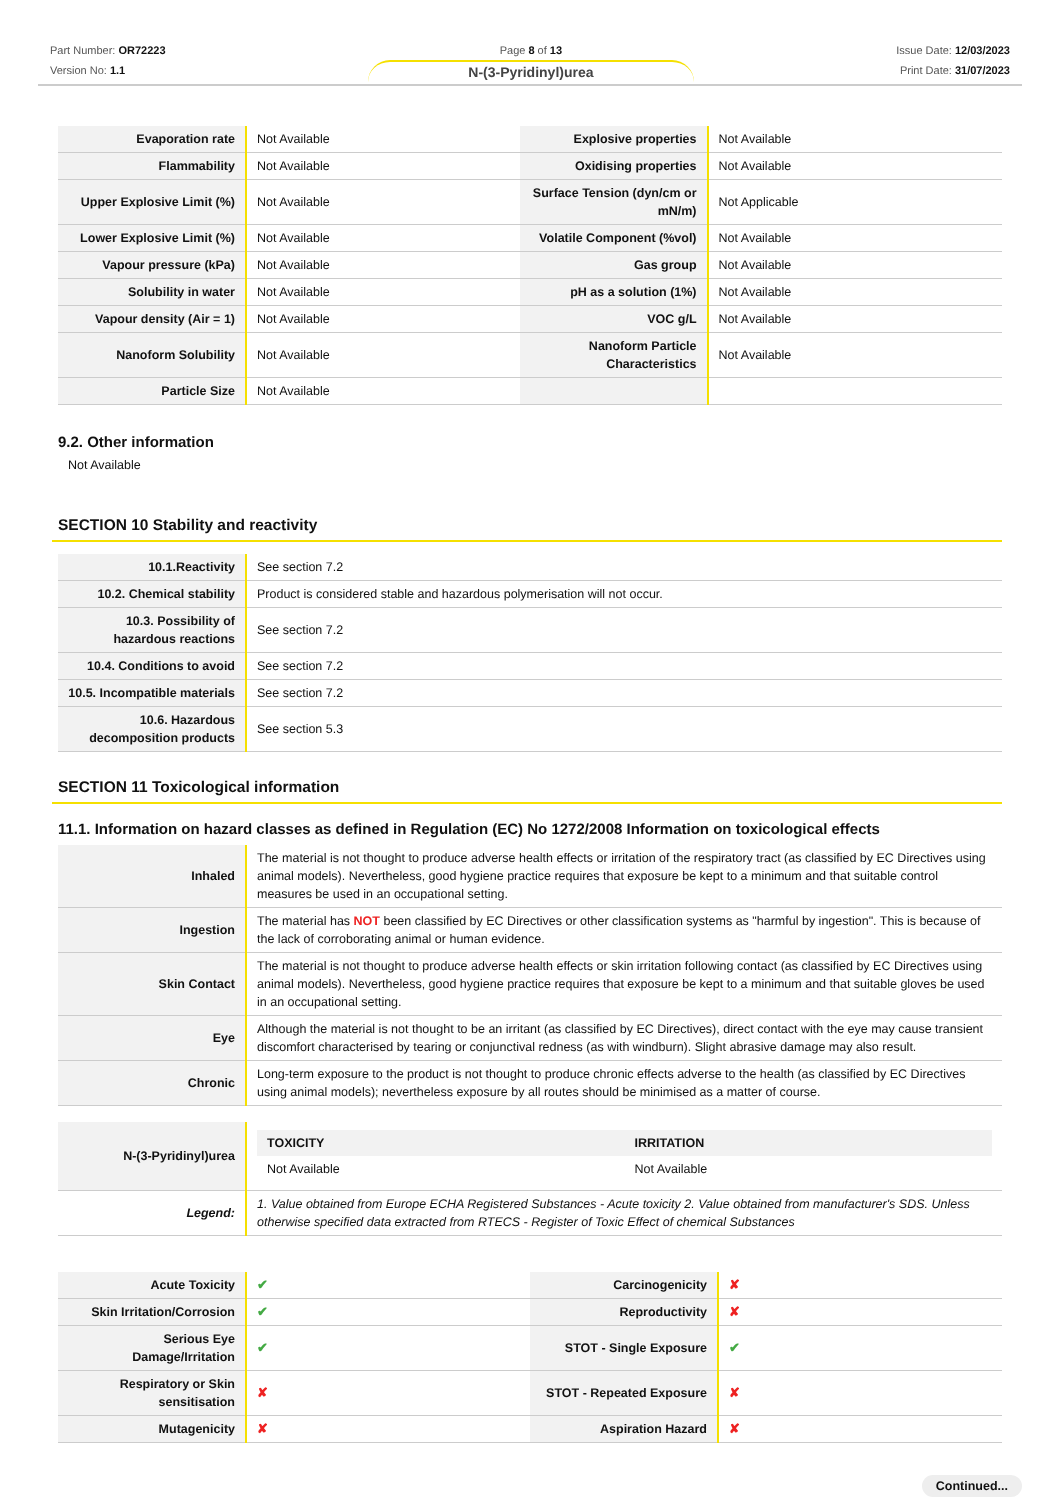Part Number: OR72223
Version No: 1.1
Page 8 of 13
N-(3-Pyridinyl)urea
Issue Date: 12/03/2023
Print Date: 31/07/2023
| Evaporation rate | Not Available | Explosive properties | Not Available |
| Flammability | Not Available | Oxidising properties | Not Available |
| Upper Explosive Limit (%) | Not Available | Surface Tension (dyn/cm or mN/m) | Not Applicable |
| Lower Explosive Limit (%) | Not Available | Volatile Component (%vol) | Not Available |
| Vapour pressure (kPa) | Not Available | Gas group | Not Available |
| Solubility in water | Not Available | pH as a solution (1%) | Not Available |
| Vapour density (Air = 1) | Not Available | VOC g/L | Not Available |
| Nanoform Solubility | Not Available | Nanoform Particle Characteristics | Not Available |
| Particle Size | Not Available | | |
9.2. Other information
Not Available
SECTION 10 Stability and reactivity
| 10.1.Reactivity | See section 7.2 |
| 10.2. Chemical stability | Product is considered stable and hazardous polymerisation will not occur. |
| 10.3. Possibility of hazardous reactions | See section 7.2 |
| 10.4. Conditions to avoid | See section 7.2 |
| 10.5. Incompatible materials | See section 7.2 |
| 10.6. Hazardous decomposition products | See section 5.3 |
SECTION 11 Toxicological information
11.1. Information on hazard classes as defined in Regulation (EC) No 1272/2008 Information on toxicological effects
| Inhaled | The material is not thought to produce adverse health effects or irritation of the respiratory tract (as classified by EC Directives using animal models). Nevertheless, good hygiene practice requires that exposure be kept to a minimum and that suitable control measures be used in an occupational setting. |
| Ingestion | The material has NOT been classified by EC Directives or other classification systems as "harmful by ingestion". This is because of the lack of corroborating animal or human evidence. |
| Skin Contact | The material is not thought to produce adverse health effects or skin irritation following contact (as classified by EC Directives using animal models). Nevertheless, good hygiene practice requires that exposure be kept to a minimum and that suitable gloves be used in an occupational setting. |
| Eye | Although the material is not thought to be an irritant (as classified by EC Directives), direct contact with the eye may cause transient discomfort characterised by tearing or conjunctival redness (as with windburn). Slight abrasive damage may also result. |
| Chronic | Long-term exposure to the product is not thought to produce chronic effects adverse to the health (as classified by EC Directives using animal models); nevertheless exposure by all routes should be minimised as a matter of course. |
| N-(3-Pyridinyl)urea | / TOXICITY / IRRITATION / / --- / --- / / Not Available / Not Available / |
| Legend: | 1. Value obtained from Europe ECHA Registered Substances - Acute toxicity 2. Value obtained from manufacturer's SDS. Unless otherwise specified data extracted from RTECS - Register of Toxic Effect of chemical Substances |
| Acute Toxicity | ✔ | Carcinogenicity | ✘ |
| Skin Irritation/Corrosion | ✔ | Reproductivity | ✘ |
| Serious Eye Damage/Irritation | ✔ | STOT - Single Exposure | ✔ |
| Respiratory or Skin sensitisation | ✘ | STOT - Repeated Exposure | ✘ |
| Mutagenicity | ✘ | Aspiration Hazard | ✘ |
Continued...